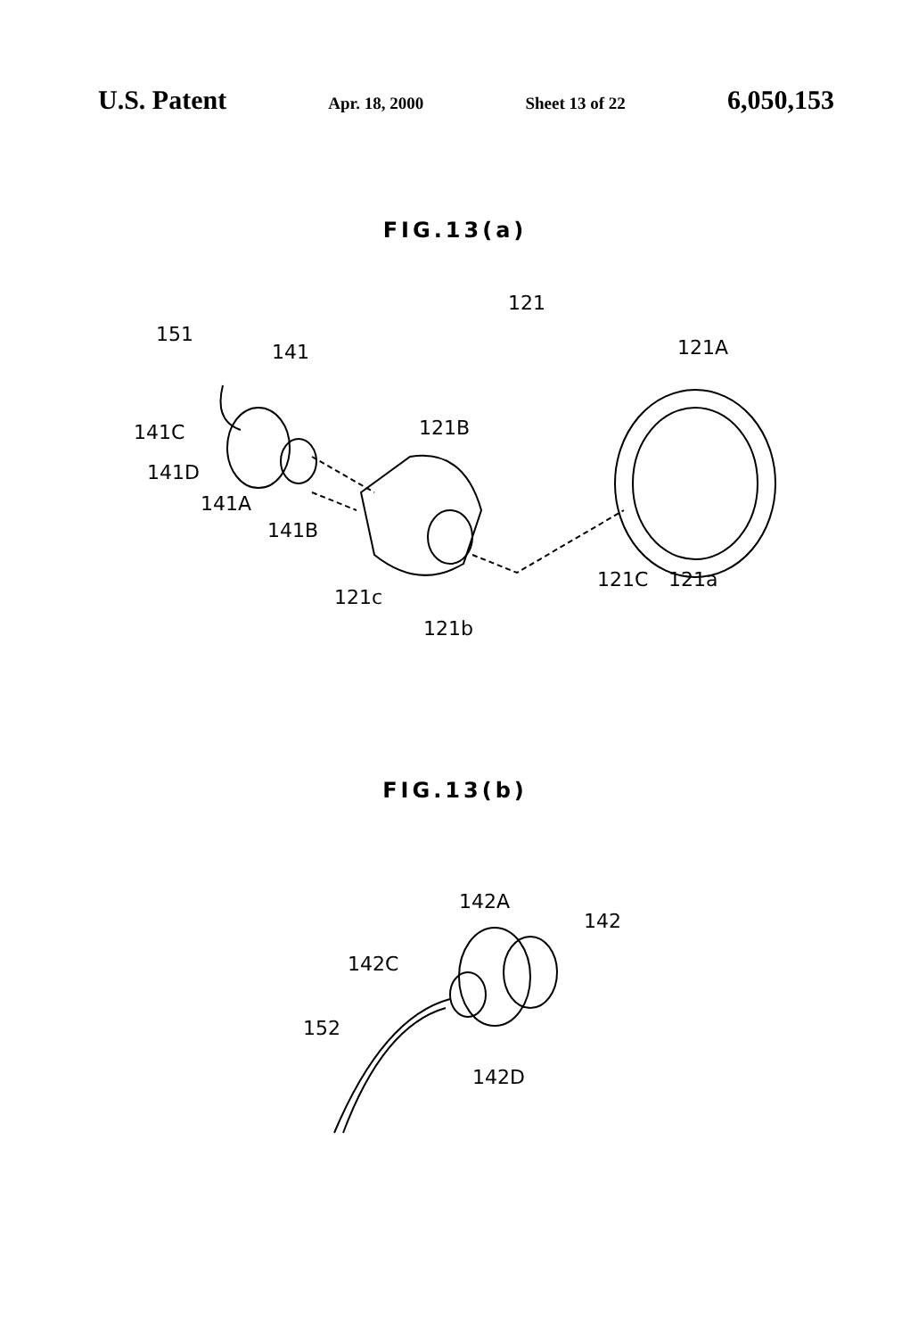U.S. Patent Apr. 18, 2000 Sheet 13 of 22 6,050,153
FIG.13(a)
151
141
121
121A
121B
141C
141D
141A
141B
121c
121b
121C
121a
FIG.13(b)
142A
142
142C
152
142D